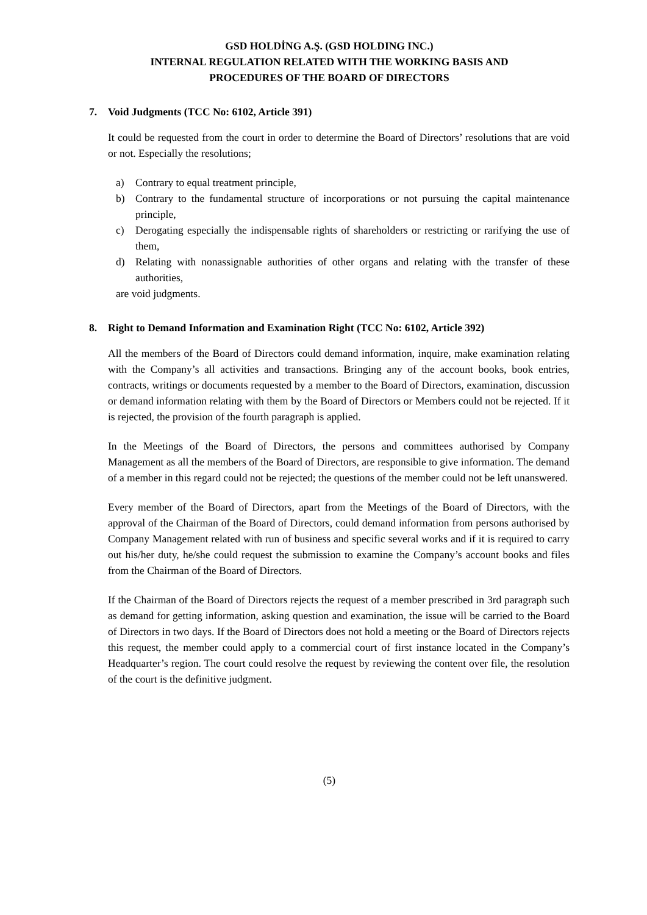GSD HOLDİNG A.Ş. (GSD HOLDING INC.)
INTERNAL REGULATION RELATED WITH THE WORKING BASIS AND
PROCEDURES OF THE BOARD OF DIRECTORS
7. Void Judgments (TCC No: 6102, Article 391)
It could be requested from the court in order to determine the Board of Directors’ resolutions that are void or not. Especially the resolutions;
a) Contrary to equal treatment principle,
b) Contrary to the fundamental structure of incorporations or not pursuing the capital maintenance principle,
c) Derogating especially the indispensable rights of shareholders or restricting or rarifying the use of them,
d) Relating with nonassignable authorities of other organs and relating with the transfer of these authorities,
are void judgments.
8. Right to Demand Information and Examination Right (TCC No: 6102, Article 392)
All the members of the Board of Directors could demand information, inquire, make examination relating with the Company’s all activities and transactions. Bringing any of the account books, book entries, contracts, writings or documents requested by a member to the Board of Directors, examination, discussion or demand information relating with them by the Board of Directors or Members could not be rejected. If it is rejected, the provision of the fourth paragraph is applied.
In the Meetings of the Board of Directors, the persons and committees authorised by Company Management as all the members of the Board of Directors, are responsible to give information. The demand of a member in this regard could not be rejected; the questions of the member could not be left unanswered.
Every member of the Board of Directors, apart from the Meetings of the Board of Directors, with the approval of the Chairman of the Board of Directors, could demand information from persons authorised by Company Management related with run of business and specific several works and if it is required to carry out his/her duty, he/she could request the submission to examine the Company’s account books and files from the Chairman of the Board of Directors.
If the Chairman of the Board of Directors rejects the request of a member prescribed in 3rd paragraph such as demand for getting information, asking question and examination, the issue will be carried to the Board of Directors in two days. If the Board of Directors does not hold a meeting or the Board of Directors rejects this request, the member could apply to a commercial court of first instance located in the Company’s Headquarter’s region. The court could resolve the request by reviewing the content over file, the resolution of the court is the definitive judgment.
(5)